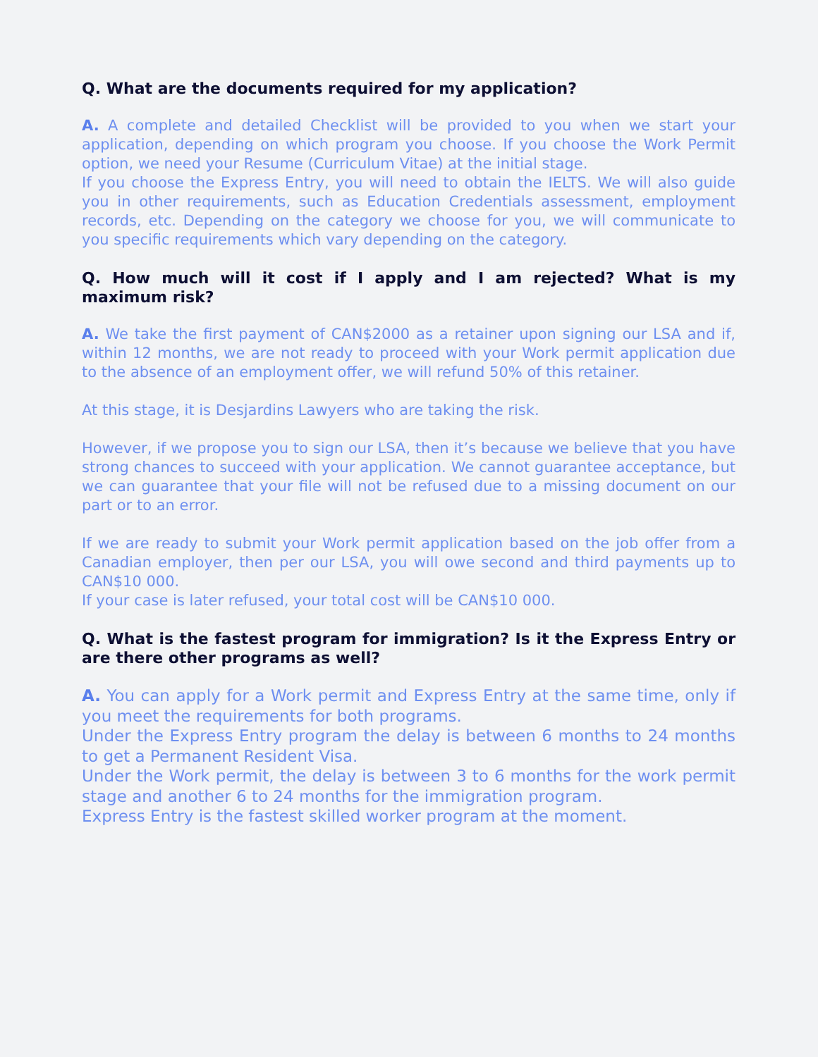Q. What are the documents required for my application?
A. A complete and detailed Checklist will be provided to you when we start your application, depending on which program you choose. If you choose the Work Permit option, we need your Resume (Curriculum Vitae) at the initial stage.
If you choose the Express Entry, you will need to obtain the IELTS. We will also guide you in other requirements, such as Education Credentials assessment, employment records, etc. Depending on the category we choose for you, we will communicate to you specific requirements which vary depending on the category.
Q. How much will it cost if I apply and I am rejected? What is my maximum risk?
A. We take the first payment of CAN$2000 as a retainer upon signing our LSA and if, within 12 months, we are not ready to proceed with your Work permit application due to the absence of an employment offer, we will refund 50% of this retainer.
At this stage, it is Desjardins Lawyers who are taking the risk.
However, if we propose you to sign our LSA, then it’s because we believe that you have strong chances to succeed with your application. We cannot guarantee acceptance, but we can guarantee that your file will not be refused due to a missing document on our part or to an error.
If we are ready to submit your Work permit application based on the job offer from a Canadian employer, then per our LSA, you will owe second and third payments up to CAN$10 000.
If your case is later refused, your total cost will be CAN$10 000.
Q. What is the fastest program for immigration? Is it the Express Entry or are there other programs as well?
A. You can apply for a Work permit and Express Entry at the same time, only if you meet the requirements for both programs.
Under the Express Entry program the delay is between 6 months to 24 months to get a Permanent Resident Visa.
Under the Work permit, the delay is between 3 to 6 months for the work permit stage and another 6 to 24 months for the immigration program.
Express Entry is the fastest skilled worker program at the moment.